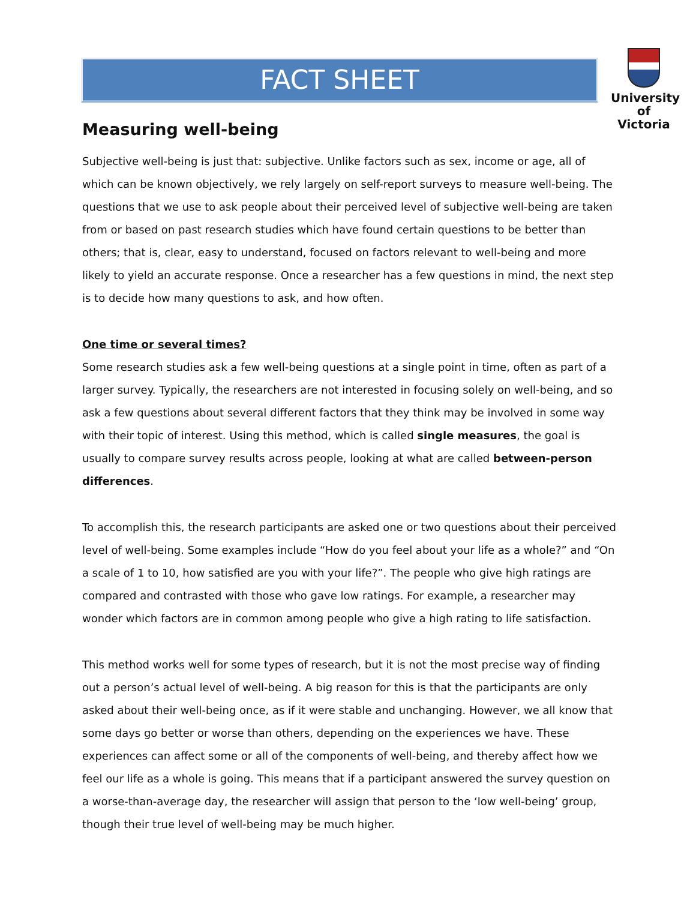FACT SHEET
University of Victoria
Measuring well-being
Subjective well-being is just that: subjective. Unlike factors such as sex, income or age, all of which can be known objectively, we rely largely on self-report surveys to measure well-being. The questions that we use to ask people about their perceived level of subjective well-being are taken from or based on past research studies which have found certain questions to be better than others; that is, clear, easy to understand, focused on factors relevant to well-being and more likely to yield an accurate response. Once a researcher has a few questions in mind, the next step is to decide how many questions to ask, and how often.
One time or several times?
Some research studies ask a few well-being questions at a single point in time, often as part of a larger survey. Typically, the researchers are not interested in focusing solely on well-being, and so ask a few questions about several different factors that they think may be involved in some way with their topic of interest. Using this method, which is called single measures, the goal is usually to compare survey results across people, looking at what are called between-person differences.
To accomplish this, the research participants are asked one or two questions about their perceived level of well-being. Some examples include “How do you feel about your life as a whole?” and “On a scale of 1 to 10, how satisfied are you with your life?”. The people who give high ratings are compared and contrasted with those who gave low ratings. For example, a researcher may wonder which factors are in common among people who give a high rating to life satisfaction.
This method works well for some types of research, but it is not the most precise way of finding out a person’s actual level of well-being. A big reason for this is that the participants are only asked about their well-being once, as if it were stable and unchanging. However, we all know that some days go better or worse than others, depending on the experiences we have. These experiences can affect some or all of the components of well-being, and thereby affect how we feel our life as a whole is going. This means that if a participant answered the survey question on a worse-than-average day, the researcher will assign that person to the ‘low well-being’ group, though their true level of well-being may be much higher.